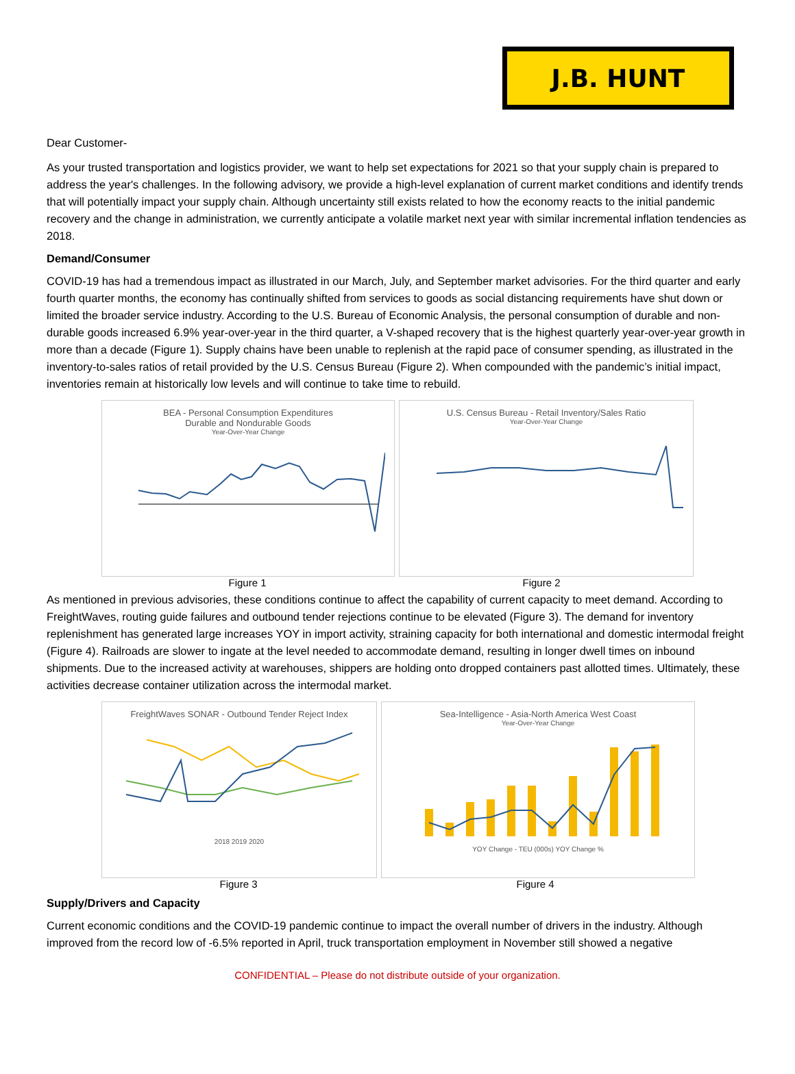J.B. HUNT
Dear Customer-
As your trusted transportation and logistics provider, we want to help set expectations for 2021 so that your supply chain is prepared to address the year's challenges. In the following advisory, we provide a high-level explanation of current market conditions and identify trends that will potentially impact your supply chain. Although uncertainty still exists related to how the economy reacts to the initial pandemic recovery and the change in administration, we currently anticipate a volatile market next year with similar incremental inflation tendencies as 2018.
Demand/Consumer
COVID-19 has had a tremendous impact as illustrated in our March, July, and September market advisories. For the third quarter and early fourth quarter months, the economy has continually shifted from services to goods as social distancing requirements have shut down or limited the broader service industry. According to the U.S. Bureau of Economic Analysis, the personal consumption of durable and non-durable goods increased 6.9% year-over-year in the third quarter, a V-shaped recovery that is the highest quarterly year-over-year growth in more than a decade (Figure 1). Supply chains have been unable to replenish at the rapid pace of consumer spending, as illustrated in the inventory-to-sales ratios of retail provided by the U.S. Census Bureau (Figure 2). When compounded with the pandemic’s initial impact, inventories remain at historically low levels and will continue to take time to rebuild.
BEA - Personal Consumption Expenditures
Durable and Nondurable Goods
Year-Over-Year Change
U.S. Census Bureau - Retail Inventory/Sales Ratio
Year-Over-Year Change
Figure 1 Figure 2
As mentioned in previous advisories, these conditions continue to affect the capability of current capacity to meet demand. According to FreightWaves, routing guide failures and outbound tender rejections continue to be elevated (Figure 3). The demand for inventory replenishment has generated large increases YOY in import activity, straining capacity for both international and domestic intermodal freight (Figure 4). Railroads are slower to ingate at the level needed to accommodate demand, resulting in longer dwell times on inbound shipments. Due to the increased activity at warehouses, shippers are holding onto dropped containers past allotted times. Ultimately, these activities decrease container utilization across the intermodal market.
FreightWaves SONAR - Outbound Tender Reject Index
2018 2019 2020
Sea-Intelligence - Asia-North America West Coast
Year-Over-Year Change
YOY Change - TEU (000s) YOY Change %
Figure 3 Figure 4
Supply/Drivers and Capacity
Current economic conditions and the COVID-19 pandemic continue to impact the overall number of drivers in the industry. Although improved from the record low of -6.5% reported in April, truck transportation employment in November still showed a negative
CONFIDENTIAL – Please do not distribute outside of your organization.